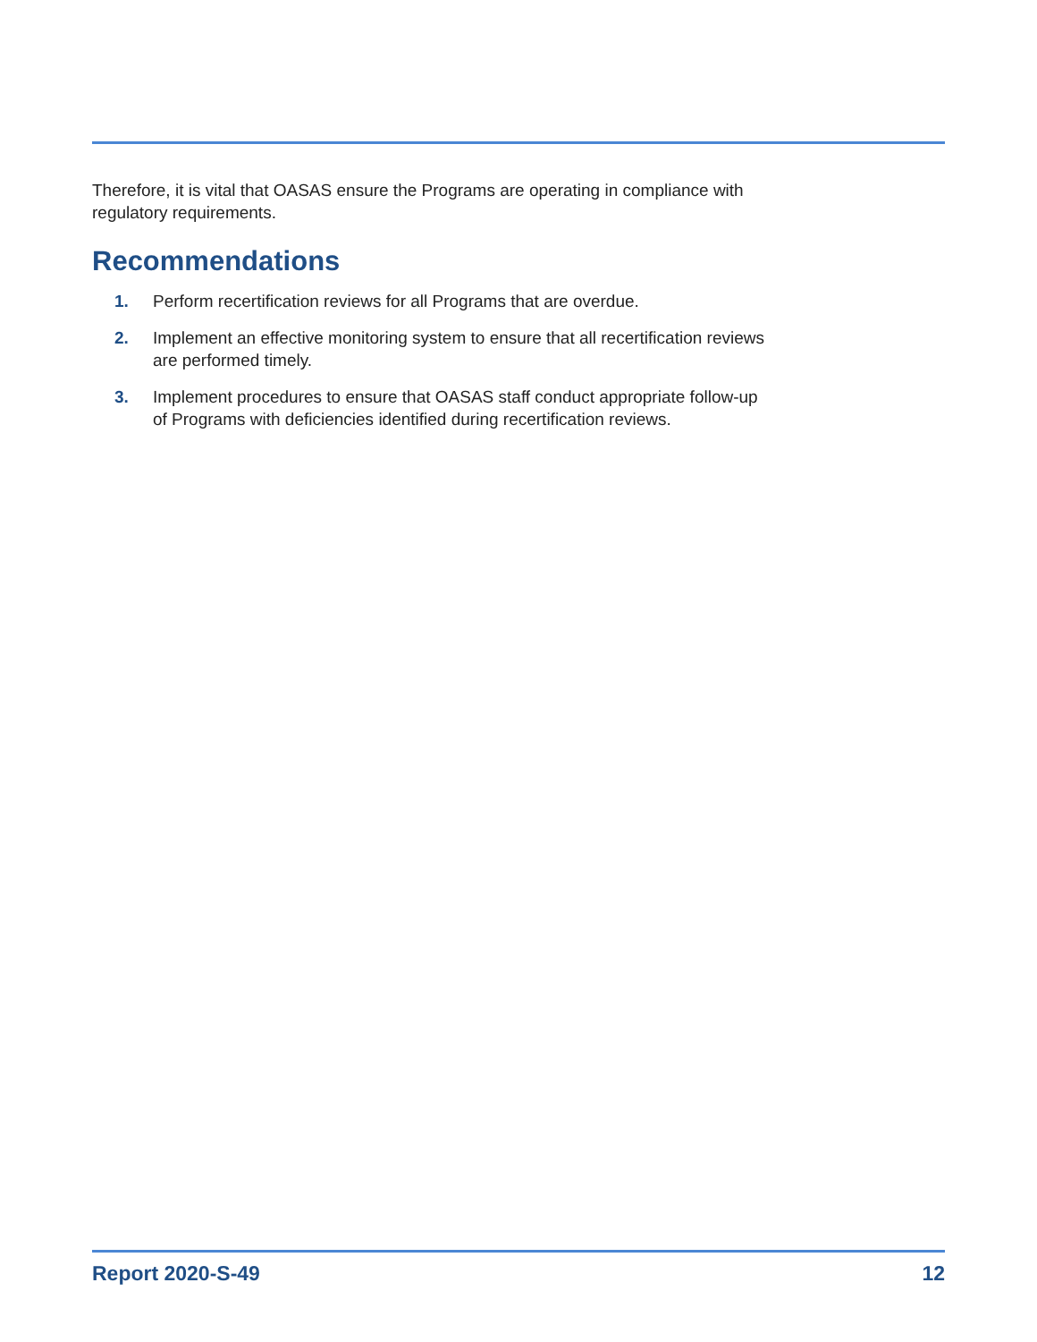Therefore, it is vital that OASAS ensure the Programs are operating in compliance with regulatory requirements.
Recommendations
1. Perform recertification reviews for all Programs that are overdue.
2. Implement an effective monitoring system to ensure that all recertification reviews are performed timely.
3. Implement procedures to ensure that OASAS staff conduct appropriate follow-up of Programs with deficiencies identified during recertification reviews.
Report 2020-S-49 12